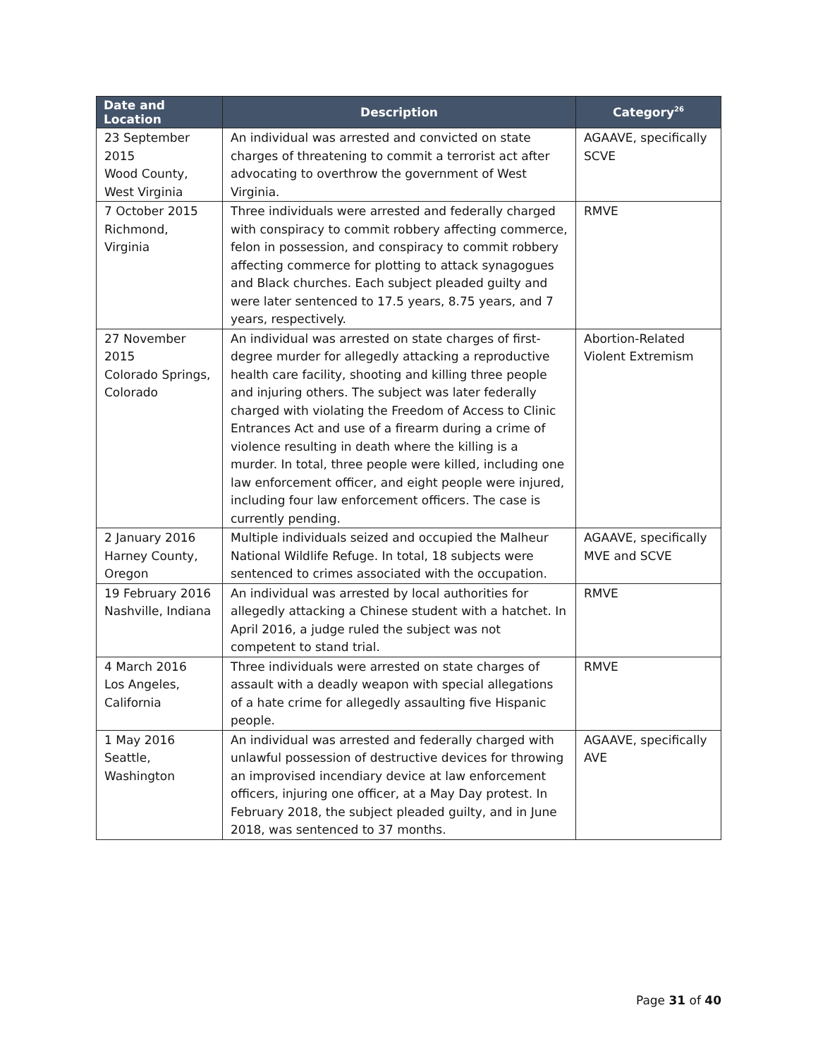| Date and Location | Description | Category<sup>26</sup> |
| --- | --- | --- |
| 23 September 2015 Wood County, West Virginia | An individual was arrested and convicted on state charges of threatening to commit a terrorist act after advocating to overthrow the government of West Virginia. | AGAAVE, specifically SCVE |
| 7 October 2015 Richmond, Virginia | Three individuals were arrested and federally charged with conspiracy to commit robbery affecting commerce, felon in possession, and conspiracy to commit robbery affecting commerce for plotting to attack synagogues and Black churches. Each subject pleaded guilty and were later sentenced to 17.5 years, 8.75 years, and 7 years, respectively. | RMVE |
| 27 November 2015 Colorado Springs, Colorado | An individual was arrested on state charges of first-degree murder for allegedly attacking a reproductive health care facility, shooting and killing three people and injuring others. The subject was later federally charged with violating the Freedom of Access to Clinic Entrances Act and use of a firearm during a crime of violence resulting in death where the killing is a murder. In total, three people were killed, including one law enforcement officer, and eight people were injured, including four law enforcement officers. The case is currently pending. | Abortion-Related Violent Extremism |
| 2 January 2016 Harney County, Oregon | Multiple individuals seized and occupied the Malheur National Wildlife Refuge. In total, 18 subjects were sentenced to crimes associated with the occupation. | AGAAVE, specifically MVE and SCVE |
| 19 February 2016 Nashville, Indiana | An individual was arrested by local authorities for allegedly attacking a Chinese student with a hatchet. In April 2016, a judge ruled the subject was not competent to stand trial. | RMVE |
| 4 March 2016 Los Angeles, California | Three individuals were arrested on state charges of assault with a deadly weapon with special allegations of a hate crime for allegedly assaulting five Hispanic people. | RMVE |
| 1 May 2016 Seattle, Washington | An individual was arrested and federally charged with unlawful possession of destructive devices for throwing an improvised incendiary device at law enforcement officers, injuring one officer, at a May Day protest. In February 2018, the subject pleaded guilty, and in June 2018, was sentenced to 37 months. | AGAAVE, specifically AVE |
Page 31 of 40